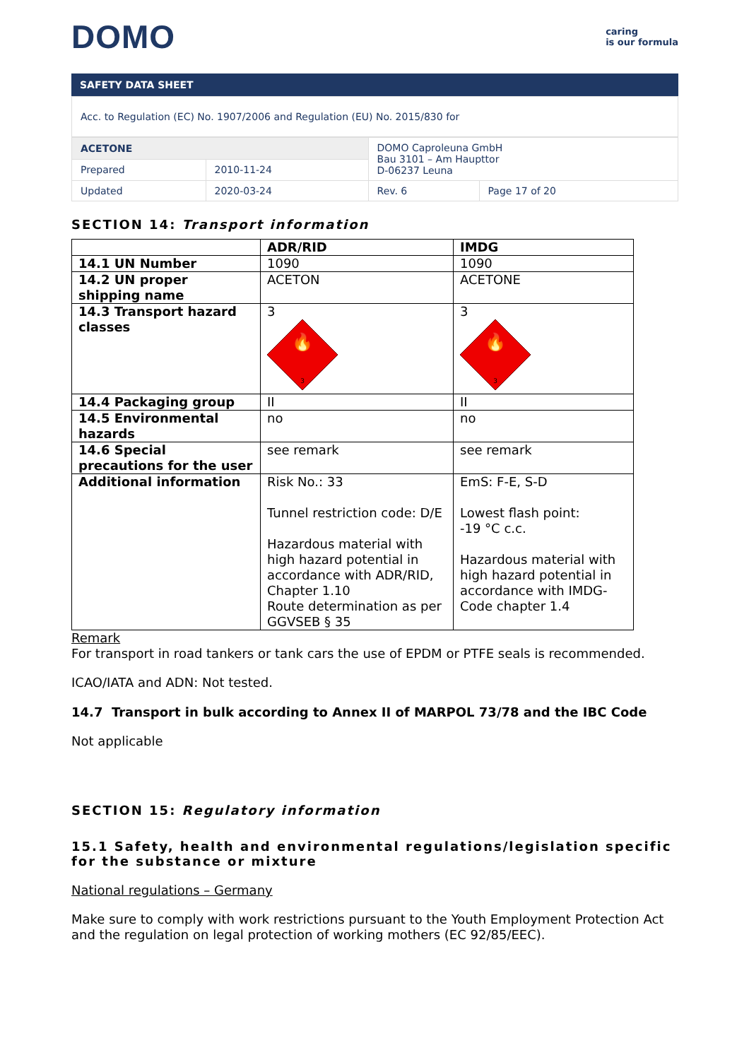DOMO
caring
is our formula
SAFETY DATA SHEET
Acc. to Regulation (EC) No. 1907/2006 and Regulation (EU) No. 2015/830 for
| ACETONE | | DOMO Caproleuna GmbH Bau 3101 – Am Haupttor D-06237 Leuna | |
| Prepared | 2010-11-24 | | |
| Updated | 2020-03-24 | Rev. 6 | Page 17 of 20 |
SECTION 14: Transport information
| | ADR/RID | IMDG |
| --- | --- | --- |
| 14.1 UN Number | 1090 | 1090 |
| 14.2 UN proper shipping name | ACETON | ACETONE |
| 14.3 Transport hazard classes | 3 🔥 3 | 3 🔥 3 |
| 14.4 Packaging group | II | II |
| 14.5 Environmental hazards | no | no |
| 14.6 Special precautions for the user | see remark | see remark |
| Additional information | Risk No.: 33 Tunnel restriction code: D/E Hazardous material with high hazard potential in accordance with ADR/RID, Chapter 1.10 Route determination as per GGVSEB § 35 | EmS: F-E, S-D Lowest flash point: -19 °C c.c. Hazardous material with high hazard potential in accordance with IMDG-Code chapter 1.4 |
Remark
For transport in road tankers or tank cars the use of EPDM or PTFE seals is recommended.
ICAO/IATA and ADN: Not tested.
14.7 Transport in bulk according to Annex II of MARPOL 73/78 and the IBC Code
Not applicable
SECTION 15: Regulatory information
15.1 Safety, health and environmental regulations/legislation specific for the substance or mixture
National regulations – Germany
Make sure to comply with work restrictions pursuant to the Youth Employment Protection Act and the regulation on legal protection of working mothers (EC 92/85/EEC).